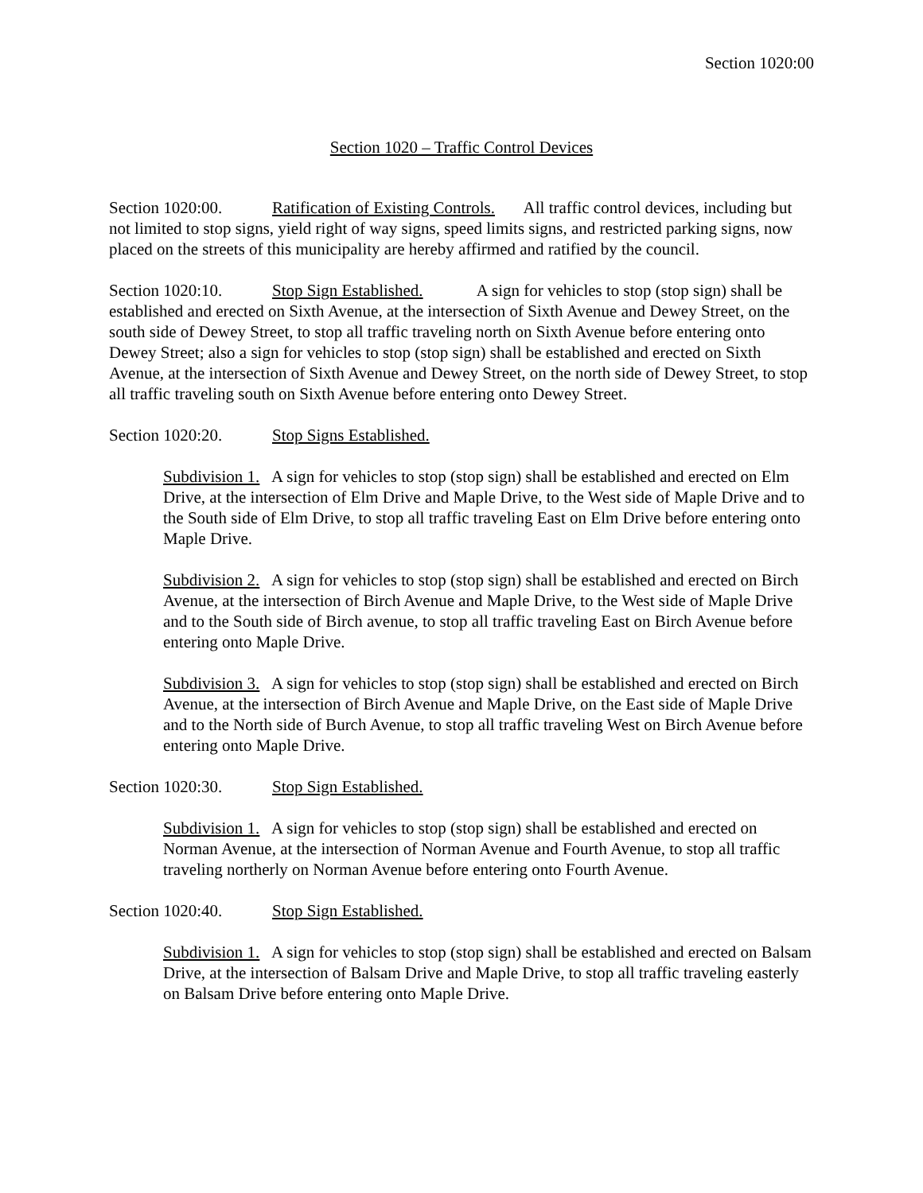Section 1020:00
Section 1020 – Traffic Control Devices
Section 1020:00. Ratification of Existing Controls. All traffic control devices, including but not limited to stop signs, yield right of way signs, speed limits signs, and restricted parking signs, now placed on the streets of this municipality are hereby affirmed and ratified by the council.
Section 1020:10. Stop Sign Established. A sign for vehicles to stop (stop sign) shall be established and erected on Sixth Avenue, at the intersection of Sixth Avenue and Dewey Street, on the south side of Dewey Street, to stop all traffic traveling north on Sixth Avenue before entering onto Dewey Street; also a sign for vehicles to stop (stop sign) shall be established and erected on Sixth Avenue, at the intersection of Sixth Avenue and Dewey Street, on the north side of Dewey Street, to stop all traffic traveling south on Sixth Avenue before entering onto Dewey Street.
Section 1020:20. Stop Signs Established.
Subdivision 1. A sign for vehicles to stop (stop sign) shall be established and erected on Elm Drive, at the intersection of Elm Drive and Maple Drive, to the West side of Maple Drive and to the South side of Elm Drive, to stop all traffic traveling East on Elm Drive before entering onto Maple Drive.
Subdivision 2. A sign for vehicles to stop (stop sign) shall be established and erected on Birch Avenue, at the intersection of Birch Avenue and Maple Drive, to the West side of Maple Drive and to the South side of Birch avenue, to stop all traffic traveling East on Birch Avenue before entering onto Maple Drive.
Subdivision 3. A sign for vehicles to stop (stop sign) shall be established and erected on Birch Avenue, at the intersection of Birch Avenue and Maple Drive, on the East side of Maple Drive and to the North side of Burch Avenue, to stop all traffic traveling West on Birch Avenue before entering onto Maple Drive.
Section 1020:30. Stop Sign Established.
Subdivision 1. A sign for vehicles to stop (stop sign) shall be established and erected on Norman Avenue, at the intersection of Norman Avenue and Fourth Avenue, to stop all traffic traveling northerly on Norman Avenue before entering onto Fourth Avenue.
Section 1020:40. Stop Sign Established.
Subdivision 1. A sign for vehicles to stop (stop sign) shall be established and erected on Balsam Drive, at the intersection of Balsam Drive and Maple Drive, to stop all traffic traveling easterly on Balsam Drive before entering onto Maple Drive.